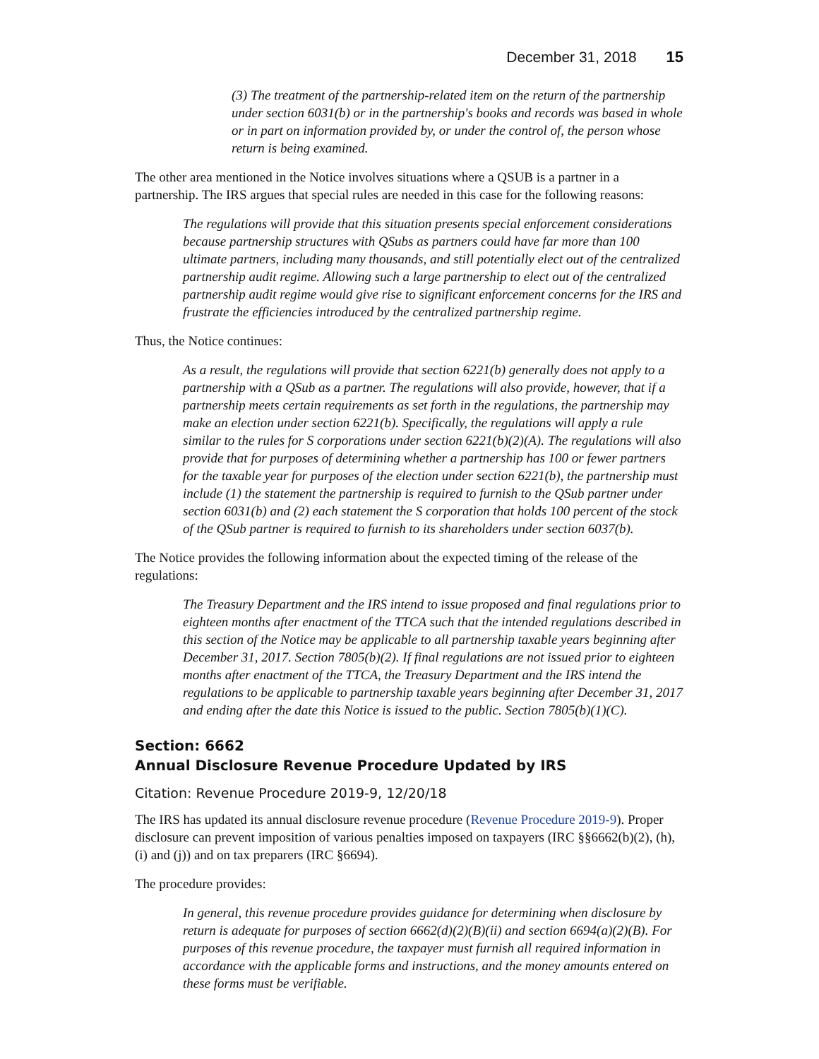December 31, 2018 15
(3) The treatment of the partnership-related item on the return of the partnership under section 6031(b) or in the partnership's books and records was based in whole or in part on information provided by, or under the control of, the person whose return is being examined.
The other area mentioned in the Notice involves situations where a QSUB is a partner in a partnership. The IRS argues that special rules are needed in this case for the following reasons:
The regulations will provide that this situation presents special enforcement considerations because partnership structures with QSubs as partners could have far more than 100 ultimate partners, including many thousands, and still potentially elect out of the centralized partnership audit regime. Allowing such a large partnership to elect out of the centralized partnership audit regime would give rise to significant enforcement concerns for the IRS and frustrate the efficiencies introduced by the centralized partnership regime.
Thus, the Notice continues:
As a result, the regulations will provide that section 6221(b) generally does not apply to a partnership with a QSub as a partner. The regulations will also provide, however, that if a partnership meets certain requirements as set forth in the regulations, the partnership may make an election under section 6221(b). Specifically, the regulations will apply a rule similar to the rules for S corporations under section 6221(b)(2)(A). The regulations will also provide that for purposes of determining whether a partnership has 100 or fewer partners for the taxable year for purposes of the election under section 6221(b), the partnership must include (1) the statement the partnership is required to furnish to the QSub partner under section 6031(b) and (2) each statement the S corporation that holds 100 percent of the stock of the QSub partner is required to furnish to its shareholders under section 6037(b).
The Notice provides the following information about the expected timing of the release of the regulations:
The Treasury Department and the IRS intend to issue proposed and final regulations prior to eighteen months after enactment of the TTCA such that the intended regulations described in this section of the Notice may be applicable to all partnership taxable years beginning after December 31, 2017. Section 7805(b)(2). If final regulations are not issued prior to eighteen months after enactment of the TTCA, the Treasury Department and the IRS intend the regulations to be applicable to partnership taxable years beginning after December 31, 2017 and ending after the date this Notice is issued to the public. Section 7805(b)(1)(C).
Section: 6662
Annual Disclosure Revenue Procedure Updated by IRS
Citation: Revenue Procedure 2019-9, 12/20/18
The IRS has updated its annual disclosure revenue procedure (Revenue Procedure 2019-9). Proper disclosure can prevent imposition of various penalties imposed on taxpayers (IRC §§6662(b)(2), (h), (i) and (j)) and on tax preparers (IRC §6694).
The procedure provides:
In general, this revenue procedure provides guidance for determining when disclosure by return is adequate for purposes of section 6662(d)(2)(B)(ii) and section 6694(a)(2)(B). For purposes of this revenue procedure, the taxpayer must furnish all required information in accordance with the applicable forms and instructions, and the money amounts entered on these forms must be verifiable.